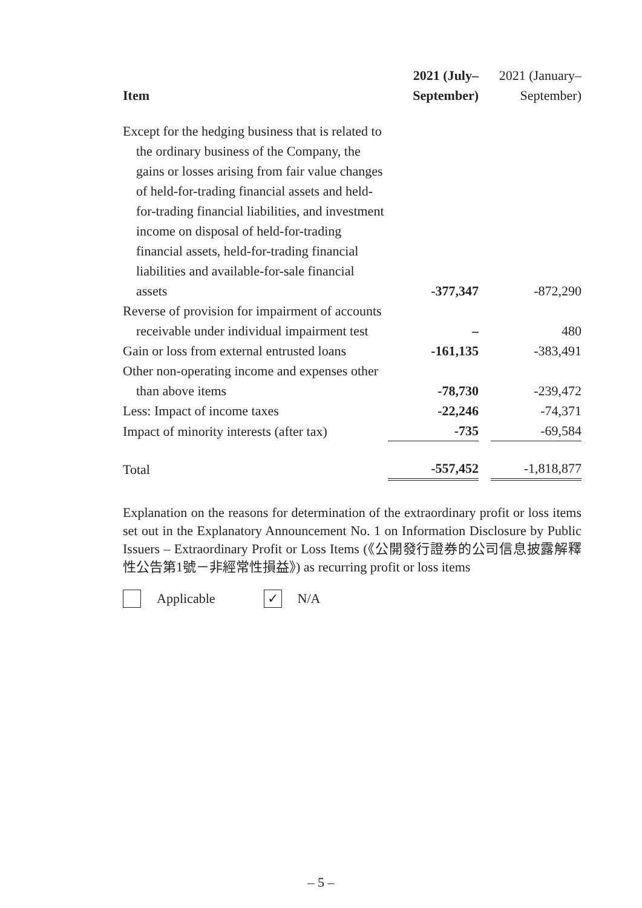| Item | 2021 (July– September) | | 2021 (January– September) |
| --- | --- | --- | --- |
| Except for the hedging business that is related to the ordinary business of the Company, the gains or losses arising from fair value changes of held-for-trading financial assets and held-for-trading financial liabilities, and investment income on disposal of held-for-trading financial assets, held-for-trading financial liabilities and available-for-sale financial assets | -377,347 | | -872,290 |
| Reverse of provision for impairment of accounts receivable under individual impairment test | – | | 480 |
| Gain or loss from external entrusted loans | -161,135 | | -383,491 |
| Other non-operating income and expenses other than above items | -78,730 | | -239,472 |
| Less: Impact of income taxes | -22,246 | | -74,371 |
| Impact of minority interests (after tax) | -735 | | -69,584 |
| Total | -557,452 | | -1,818,877 |
Explanation on the reasons for determination of the extraordinary profit or loss items set out in the Explanatory Announcement No. 1 on Information Disclosure by Public Issuers – Extraordinary Profit or Loss Items (《公開發行證券的公司信息披露解釋性公告第1號－非經常性損益》) as recurring profit or loss items
Applicable ✓ N/A
– 5 –